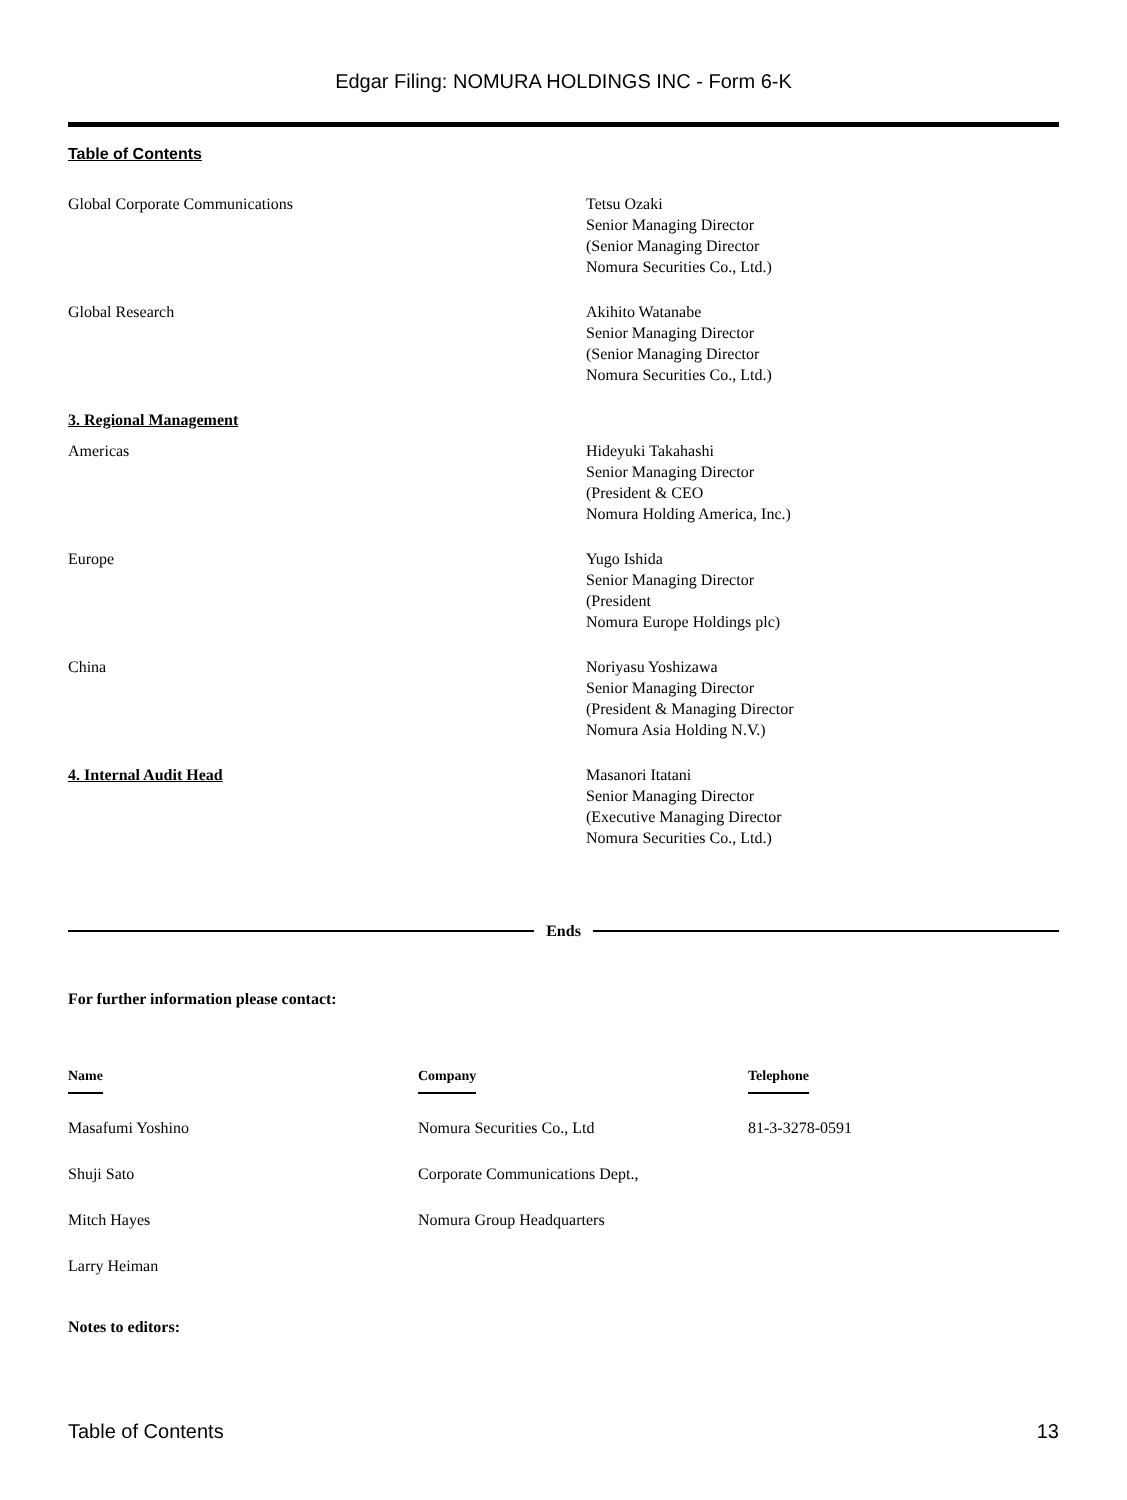Edgar Filing: NOMURA HOLDINGS INC - Form 6-K
Table of Contents
| Global Corporate Communications | Tetsu Ozaki Senior Managing Director (Senior Managing Director Nomura Securities Co., Ltd.) |
| Global Research | Akihito Watanabe Senior Managing Director (Senior Managing Director Nomura Securities Co., Ltd.) |
| 3. Regional Management | |
| Americas | Hideyuki Takahashi Senior Managing Director (President & CEO Nomura Holding America, Inc.) |
| Europe | Yugo Ishida Senior Managing Director (President Nomura Europe Holdings plc) |
| China | Noriyasu Yoshizawa Senior Managing Director (President & Managing Director Nomura Asia Holding N.V.) |
| 4. Internal Audit Head | Masanori Itatani Senior Managing Director (Executive Managing Director Nomura Securities Co., Ltd.) |
Ends
For further information please contact:
| Name | Company | Telephone |
| --- | --- | --- |
| Masafumi Yoshino | Nomura Securities Co., Ltd | 81-3-3278-0591 |
| Shuji Sato | Corporate Communications Dept., | |
| Mitch Hayes | Nomura Group Headquarters | |
| Larry Heiman | | |
Notes to editors:
Table of Contents 13